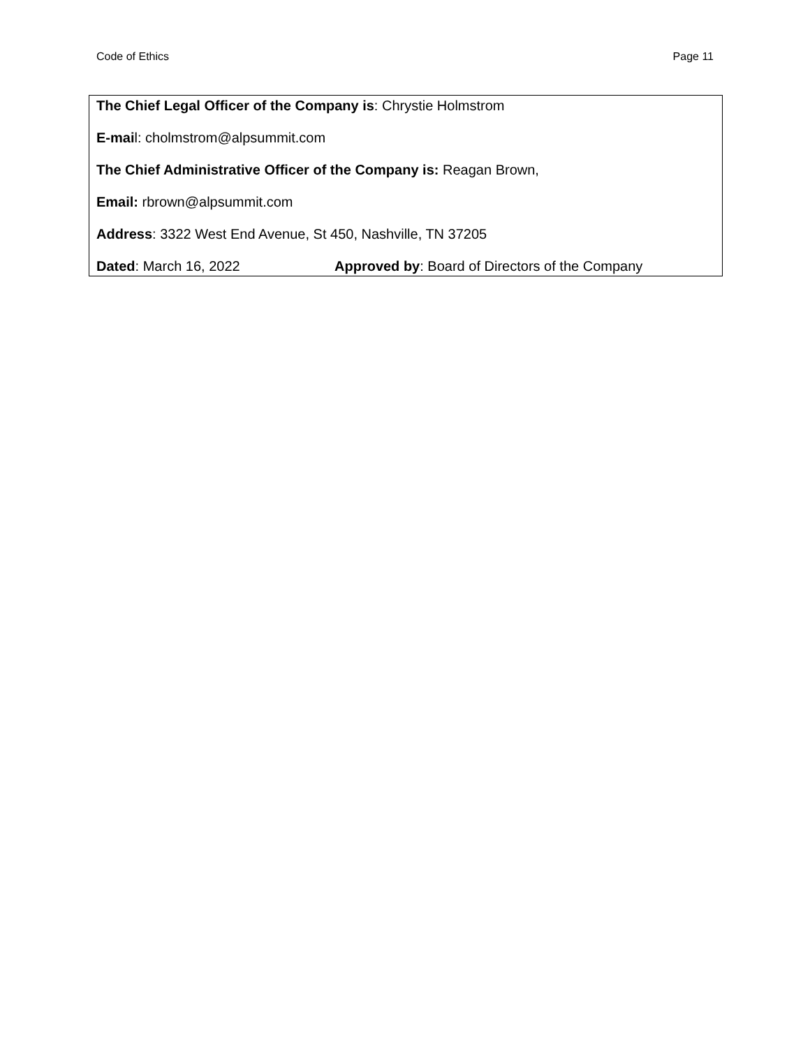Code of Ethics Page 11
The Chief Legal Officer of the Company is: Chrystie Holmstrom
E-mail: cholmstrom@alpsummit.com
The Chief Administrative Officer of the Company is: Reagan Brown,
Email: rbrown@alpsummit.com
Address: 3322 West End Avenue, St 450, Nashville, TN 37205
Dated: March 16, 2022 Approved by: Board of Directors of the Company